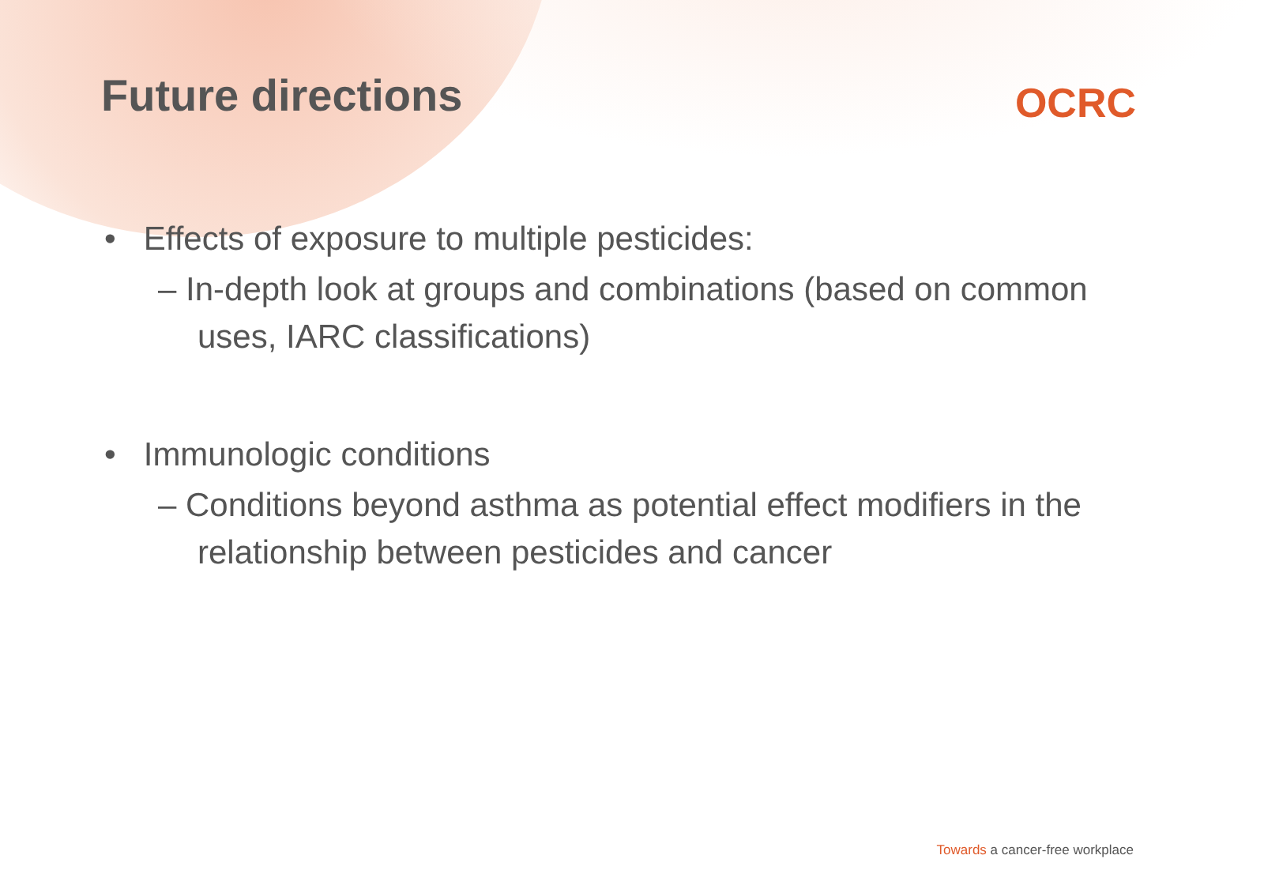Future directions
OCRC
• Effects of exposure to multiple pesticides:
– In-depth look at groups and combinations (based on common uses, IARC classifications)
• Immunologic conditions
– Conditions beyond asthma as potential effect modifiers in the relationship between pesticides and cancer
Towards a cancer-free workplace